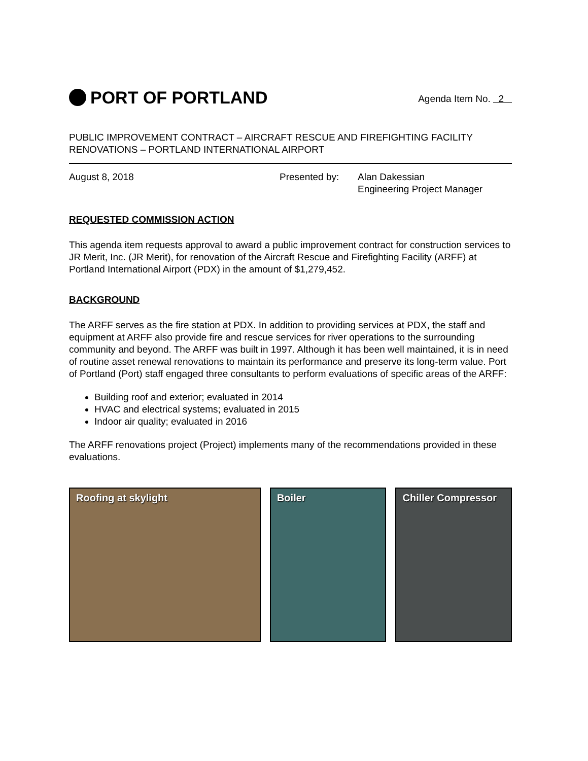PORT OF PORTLAND
Agenda Item No. 2
PUBLIC IMPROVEMENT CONTRACT – AIRCRAFT RESCUE AND FIREFIGHTING FACILITY RENOVATIONS – PORTLAND INTERNATIONAL AIRPORT
August 8, 2018 Presented by: Alan Dakessian
Engineering Project Manager
REQUESTED COMMISSION ACTION
This agenda item requests approval to award a public improvement contract for construction services to JR Merit, Inc. (JR Merit), for renovation of the Aircraft Rescue and Firefighting Facility (ARFF) at Portland International Airport (PDX) in the amount of $1,279,452.
BACKGROUND
The ARFF serves as the fire station at PDX. In addition to providing services at PDX, the staff and equipment at ARFF also provide fire and rescue services for river operations to the surrounding community and beyond. The ARFF was built in 1997. Although it has been well maintained, it is in need of routine asset renewal renovations to maintain its performance and preserve its long-term value. Port of Portland (Port) staff engaged three consultants to perform evaluations of specific areas of the ARFF:
Building roof and exterior; evaluated in 2014
HVAC and electrical systems; evaluated in 2015
Indoor air quality; evaluated in 2016
The ARFF renovations project (Project) implements many of the recommendations provided in these evaluations.
Roofing at skylight
Boiler
Chiller Compressor